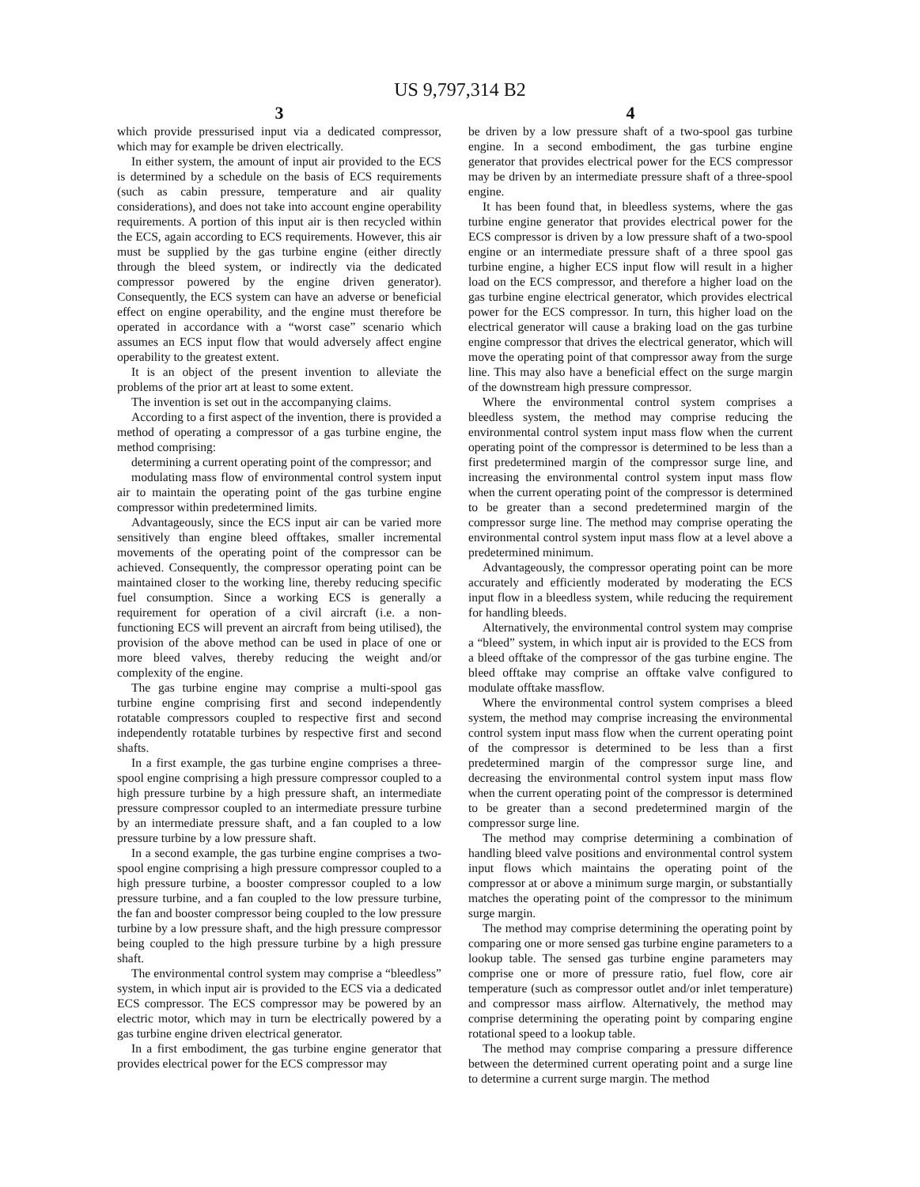US 9,797,314 B2
3
which provide pressurised input via a dedicated compressor, which may for example be driven electrically.
In either system, the amount of input air provided to the ECS is determined by a schedule on the basis of ECS requirements (such as cabin pressure, temperature and air quality considerations), and does not take into account engine operability requirements. A portion of this input air is then recycled within the ECS, again according to ECS requirements. However, this air must be supplied by the gas turbine engine (either directly through the bleed system, or indirectly via the dedicated compressor powered by the engine driven generator). Consequently, the ECS system can have an adverse or beneficial effect on engine operability, and the engine must therefore be operated in accordance with a “worst case” scenario which assumes an ECS input flow that would adversely affect engine operability to the greatest extent.
It is an object of the present invention to alleviate the problems of the prior art at least to some extent.
The invention is set out in the accompanying claims.
According to a first aspect of the invention, there is provided a method of operating a compressor of a gas turbine engine, the method comprising:
determining a current operating point of the compressor; and
modulating mass flow of environmental control system input air to maintain the operating point of the gas turbine engine compressor within predetermined limits.
Advantageously, since the ECS input air can be varied more sensitively than engine bleed offtakes, smaller incremental movements of the operating point of the compressor can be achieved. Consequently, the compressor operating point can be maintained closer to the working line, thereby reducing specific fuel consumption. Since a working ECS is generally a requirement for operation of a civil aircraft (i.e. a non-functioning ECS will prevent an aircraft from being utilised), the provision of the above method can be used in place of one or more bleed valves, thereby reducing the weight and/or complexity of the engine.
The gas turbine engine may comprise a multi-spool gas turbine engine comprising first and second independently rotatable compressors coupled to respective first and second independently rotatable turbines by respective first and second shafts.
In a first example, the gas turbine engine comprises a three-spool engine comprising a high pressure compressor coupled to a high pressure turbine by a high pressure shaft, an intermediate pressure compressor coupled to an intermediate pressure turbine by an intermediate pressure shaft, and a fan coupled to a low pressure turbine by a low pressure shaft.
In a second example, the gas turbine engine comprises a two-spool engine comprising a high pressure compressor coupled to a high pressure turbine, a booster compressor coupled to a low pressure turbine, and a fan coupled to the low pressure turbine, the fan and booster compressor being coupled to the low pressure turbine by a low pressure shaft, and the high pressure compressor being coupled to the high pressure turbine by a high pressure shaft.
The environmental control system may comprise a “bleedless” system, in which input air is provided to the ECS via a dedicated ECS compressor. The ECS compressor may be powered by an electric motor, which may in turn be electrically powered by a gas turbine engine driven electrical generator.
In a first embodiment, the gas turbine engine generator that provides electrical power for the ECS compressor may
4
be driven by a low pressure shaft of a two-spool gas turbine engine. In a second embodiment, the gas turbine engine generator that provides electrical power for the ECS compressor may be driven by an intermediate pressure shaft of a three-spool engine.
It has been found that, in bleedless systems, where the gas turbine engine generator that provides electrical power for the ECS compressor is driven by a low pressure shaft of a two-spool engine or an intermediate pressure shaft of a three spool gas turbine engine, a higher ECS input flow will result in a higher load on the ECS compressor, and therefore a higher load on the gas turbine engine electrical generator, which provides electrical power for the ECS compressor. In turn, this higher load on the electrical generator will cause a braking load on the gas turbine engine compressor that drives the electrical generator, which will move the operating point of that compressor away from the surge line. This may also have a beneficial effect on the surge margin of the downstream high pressure compressor.
Where the environmental control system comprises a bleedless system, the method may comprise reducing the environmental control system input mass flow when the current operating point of the compressor is determined to be less than a first predetermined margin of the compressor surge line, and increasing the environmental control system input mass flow when the current operating point of the compressor is determined to be greater than a second predetermined margin of the compressor surge line. The method may comprise operating the environmental control system input mass flow at a level above a predetermined minimum.
Advantageously, the compressor operating point can be more accurately and efficiently moderated by moderating the ECS input flow in a bleedless system, while reducing the requirement for handling bleeds.
Alternatively, the environmental control system may comprise a “bleed” system, in which input air is provided to the ECS from a bleed offtake of the compressor of the gas turbine engine. The bleed offtake may comprise an offtake valve configured to modulate offtake massflow.
Where the environmental control system comprises a bleed system, the method may comprise increasing the environmental control system input mass flow when the current operating point of the compressor is determined to be less than a first predetermined margin of the compressor surge line, and decreasing the environmental control system input mass flow when the current operating point of the compressor is determined to be greater than a second predetermined margin of the compressor surge line.
The method may comprise determining a combination of handling bleed valve positions and environmental control system input flows which maintains the operating point of the compressor at or above a minimum surge margin, or substantially matches the operating point of the compressor to the minimum surge margin.
The method may comprise determining the operating point by comparing one or more sensed gas turbine engine parameters to a lookup table. The sensed gas turbine engine parameters may comprise one or more of pressure ratio, fuel flow, core air temperature (such as compressor outlet and/or inlet temperature) and compressor mass airflow. Alternatively, the method may comprise determining the operating point by comparing engine rotational speed to a lookup table.
The method may comprise comparing a pressure difference between the determined current operating point and a surge line to determine a current surge margin. The method